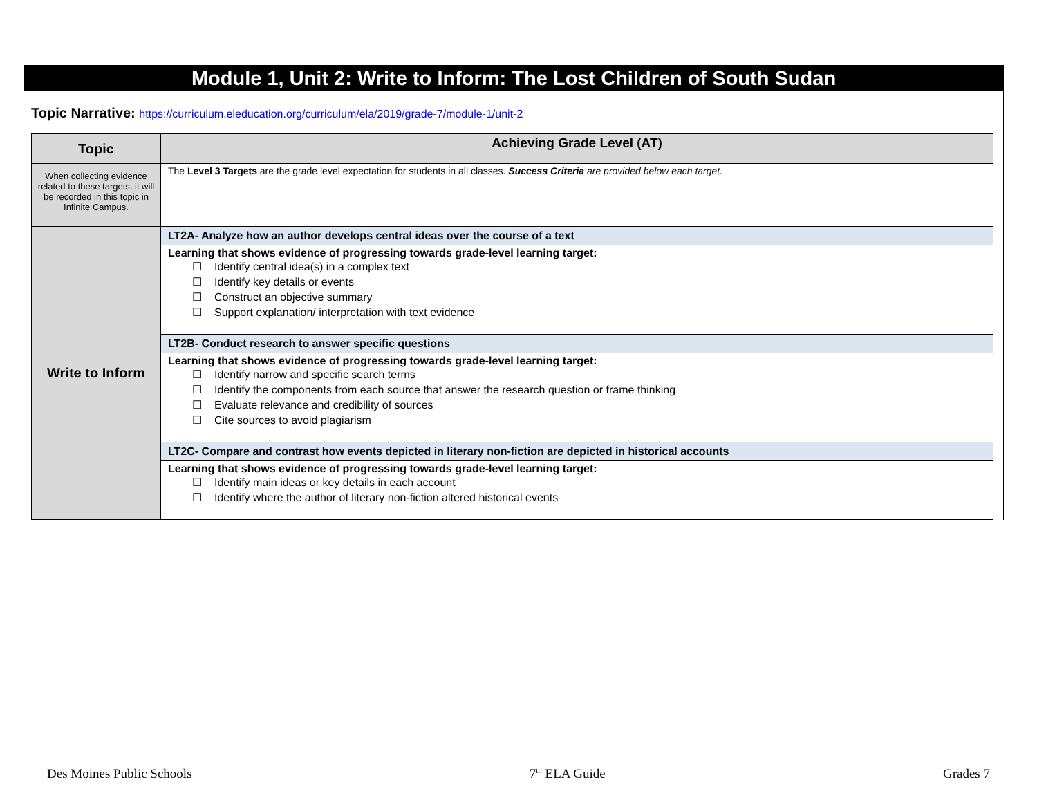Module 1, Unit 2: Write to Inform: The Lost Children of South Sudan
Topic Narrative: https://curriculum.eleducation.org/curriculum/ela/2019/grade-7/module-1/unit-2
| Topic | Achieving Grade Level (AT) |
| --- | --- |
| When collecting evidence related to these targets, it will be recorded in this topic in Infinite Campus. | The Level 3 Targets are the grade level expectation for students in all classes. Success Criteria are provided below each target. |
| Write to Inform | LT2A- Analyze how an author develops central ideas over the course of a text |
| | Learning that shows evidence of progressing towards grade-level learning target: ☐ Identify central idea(s) in a complex text ☐ Identify key details or events ☐ Construct an objective summary ☐ Support explanation/ interpretation with text evidence |
| | LT2B- Conduct research to answer specific questions |
| | Learning that shows evidence of progressing towards grade-level learning target: ☐ Identify narrow and specific search terms ☐ Identify the components from each source that answer the research question or frame thinking ☐ Evaluate relevance and credibility of sources ☐ Cite sources to avoid plagiarism |
| | LT2C- Compare and contrast how events depicted in literary non-fiction are depicted in historical accounts |
| | Learning that shows evidence of progressing towards grade-level learning target: ☐ Identify main ideas or key details in each account ☐ Identify where the author of literary non-fiction altered historical events |
Des Moines Public Schools 7<sup>th</sup> ELA Guide Grades 7